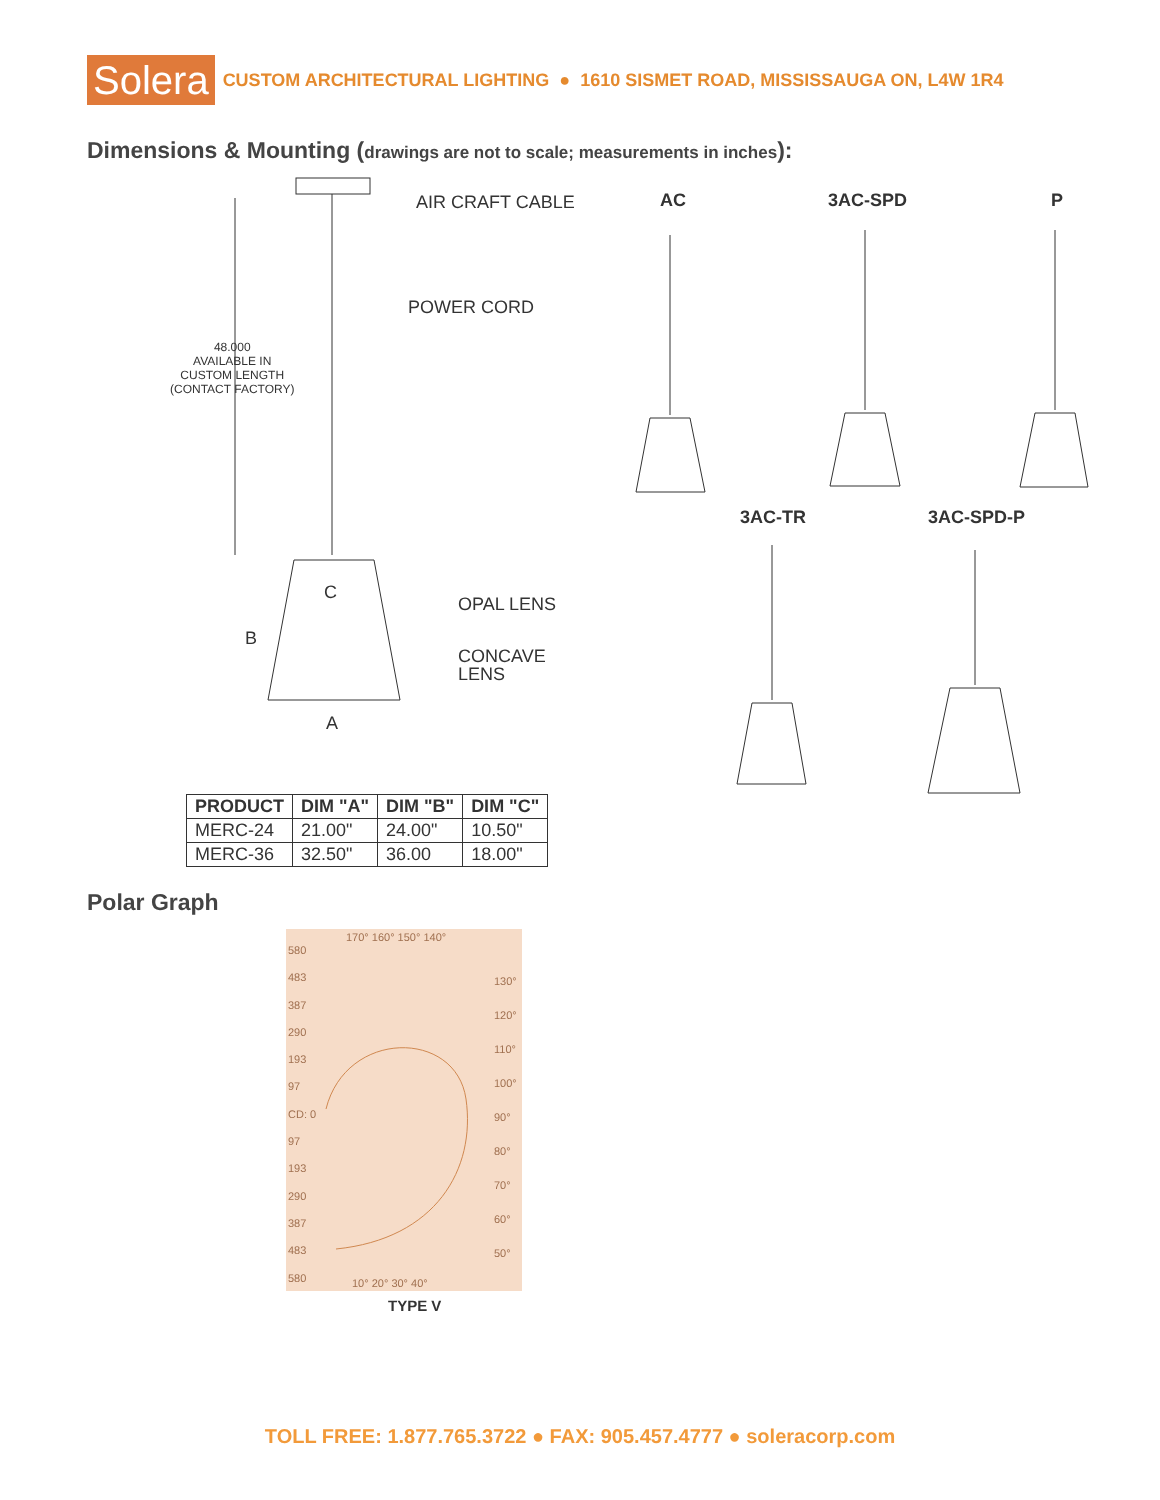Solera
CUSTOM ARCHITECTURAL LIGHTING ● 1610 SISMET ROAD, MISSISSAUGA ON, L4W 1R4
Dimensions & Mounting (drawings are not to scale; measurements in inches):
AIR CRAFT CABLE
POWER CORD
48.000
AVAILABLE IN
CUSTOM LENGTH
(CONTACT FACTORY)
C
B
A
OPAL LENS
CONCAVE
LENS
AC 3AC-SPD P
3AC-TR 3AC-SPD-P
| PRODUCT | DIM "A" | DIM "B" | DIM "C" |
| --- | --- | --- | --- |
| MERC-24 | 21.00" | 24.00" | 10.50" |
| MERC-36 | 32.50" | 36.00 | 18.00" |
Polar Graph
170° 160° 150° 140°
580
483
387
290
193
97
CD: 0
97
193
290
387
483
580
130°
120°
110°
100°
90°
80°
70°
60°
50°
10° 20° 30° 40°
TYPE V
TOLL FREE: 1.877.765.3722 ● FAX: 905.457.4777 ● soleracorp.com